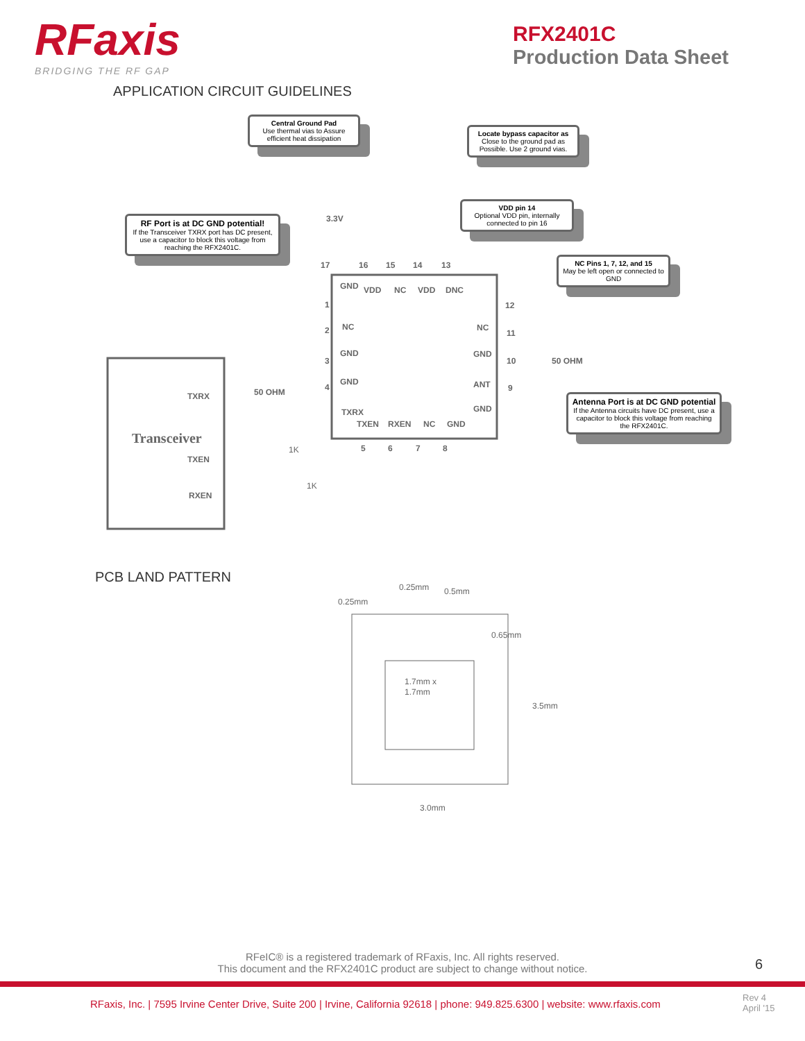RFaxis
BRIDGING THE RF GAP
RFX2401C
Production Data Sheet
APPLICATION CIRCUIT GUIDELINES
Central Ground Pad
Use thermal vias to Assure efficient heat dissipation
Locate bypass capacitor as
Close to the ground pad as Possible. Use 2 ground vias.
VDD pin 14
Optional VDD pin, internally connected to pin 16
RF Port is at DC GND potential!
If the Transceiver TXRX port has DC present, use a capacitor to block this voltage from reaching the RFX2401C.
NC Pins 1, 7, 12, and 15
May be left open or connected to GND
Antenna Port is at DC GND potential
If the Antenna circuits have DC present, use a capacitor to block this voltage from reaching the RFX2401C.
Transceiver
TXRX
TXEN
RXEN
50 OHM
50 OHM
3.3V
GND
VDD
NC
VDD
DNC
NC
GND
GND
TXRX
NC
GND
ANT
GND
TXEN
RXEN
NC
GND
17
16
15
14
13
1
2
3
4
12
11
10
9
5
6
7
8
1K
1K
PCB LAND PATTERN
0.25mm
0.5mm
0.25mm
0.65mm
1.7mm x
1.7mm
3.5mm
3.0mm
RFeIC® is a registered trademark of RFaxis, Inc. All rights reserved.
This document and the RFX2401C product are subject to change without notice.
6
RFaxis, Inc. | 7595 Irvine Center Drive, Suite 200 | Irvine, California 92618 | phone: 949.825.6300 | website: www.rfaxis.com
Rev 4
April '15